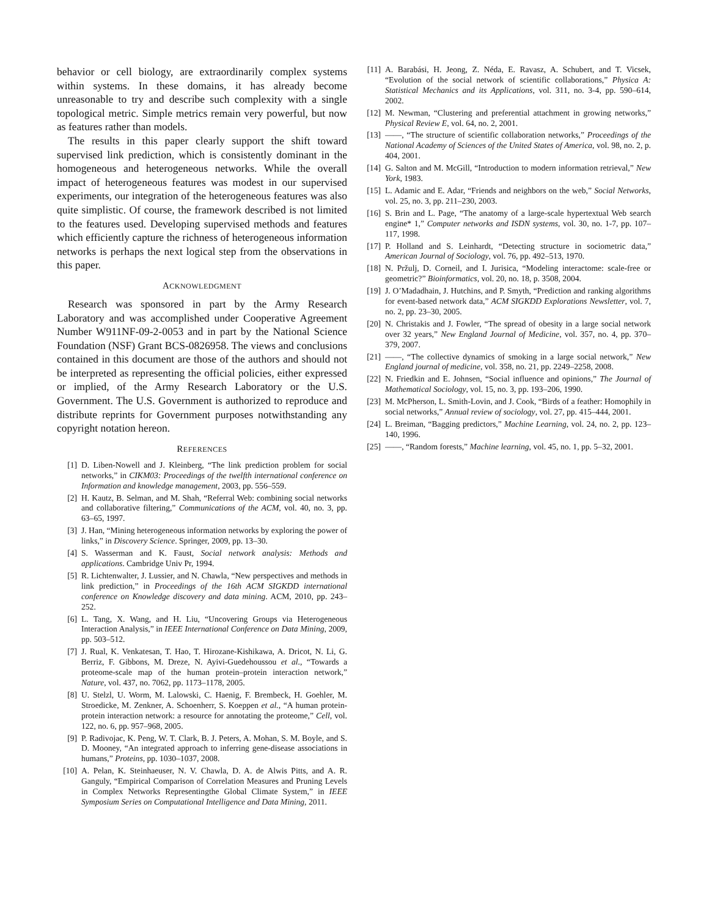behavior or cell biology, are extraordinarily complex systems within systems. In these domains, it has already become unreasonable to try and describe such complexity with a single topological metric. Simple metrics remain very powerful, but now as features rather than models.
The results in this paper clearly support the shift toward supervised link prediction, which is consistently dominant in the homogeneous and heterogeneous networks. While the overall impact of heterogeneous features was modest in our supervised experiments, our integration of the heterogeneous features was also quite simplistic. Of course, the framework described is not limited to the features used. Developing supervised methods and features which efficiently capture the richness of heterogeneous information networks is perhaps the next logical step from the observations in this paper.
ACKNOWLEDGMENT
Research was sponsored in part by the Army Research Laboratory and was accomplished under Cooperative Agreement Number W911NF-09-2-0053 and in part by the National Science Foundation (NSF) Grant BCS-0826958. The views and conclusions contained in this document are those of the authors and should not be interpreted as representing the official policies, either expressed or implied, of the Army Research Laboratory or the U.S. Government. The U.S. Government is authorized to reproduce and distribute reprints for Government purposes notwithstanding any copyright notation hereon.
REFERENCES
[1] D. Liben-Nowell and J. Kleinberg, “The link prediction problem for social networks,” in CIKM03: Proceedings of the twelfth international conference on Information and knowledge management, 2003, pp. 556–559.
[2] H. Kautz, B. Selman, and M. Shah, “Referral Web: combining social networks and collaborative filtering,” Communications of the ACM, vol. 40, no. 3, pp. 63–65, 1997.
[3] J. Han, “Mining heterogeneous information networks by exploring the power of links,” in Discovery Science. Springer, 2009, pp. 13–30.
[4] S. Wasserman and K. Faust, Social network analysis: Methods and applications. Cambridge Univ Pr, 1994.
[5] R. Lichtenwalter, J. Lussier, and N. Chawla, “New perspectives and methods in link prediction,” in Proceedings of the 16th ACM SIGKDD international conference on Knowledge discovery and data mining. ACM, 2010, pp. 243–252.
[6] L. Tang, X. Wang, and H. Liu, “Uncovering Groups via Heterogeneous Interaction Analysis,” in IEEE International Conference on Data Mining, 2009, pp. 503–512.
[7] J. Rual, K. Venkatesan, T. Hao, T. Hirozane-Kishikawa, A. Dricot, N. Li, G. Berriz, F. Gibbons, M. Dreze, N. Ayivi-Guedehoussou et al., “Towards a proteome-scale map of the human protein–protein interaction network,” Nature, vol. 437, no. 7062, pp. 1173–1178, 2005.
[8] U. Stelzl, U. Worm, M. Lalowski, C. Haenig, F. Brembeck, H. Goehler, M. Stroedicke, M. Zenkner, A. Schoenherr, S. Koeppen et al., “A human protein-protein interaction network: a resource for annotating the proteome,” Cell, vol. 122, no. 6, pp. 957–968, 2005.
[9] P. Radivojac, K. Peng, W. T. Clark, B. J. Peters, A. Mohan, S. M. Boyle, and S. D. Mooney, “An integrated approach to inferring gene-disease associations in humans,” Proteins, pp. 1030–1037, 2008.
[10] A. Pelan, K. Steinhaeuser, N. V. Chawla, D. A. de Alwis Pitts, and A. R. Ganguly, “Empirical Comparison of Correlation Measures and Pruning Levels in Complex Networks Representingthe Global Climate System,” in IEEE Symposium Series on Computational Intelligence and Data Mining, 2011.
[11] A. Barabási, H. Jeong, Z. Néda, E. Ravasz, A. Schubert, and T. Vicsek, “Evolution of the social network of scientific collaborations,” Physica A: Statistical Mechanics and its Applications, vol. 311, no. 3-4, pp. 590–614, 2002.
[12] M. Newman, “Clustering and preferential attachment in growing networks,” Physical Review E, vol. 64, no. 2, 2001.
[13] ——, “The structure of scientific collaboration networks,” Proceedings of the National Academy of Sciences of the United States of America, vol. 98, no. 2, p. 404, 2001.
[14] G. Salton and M. McGill, “Introduction to modern information retrieval,” New York, 1983.
[15] L. Adamic and E. Adar, “Friends and neighbors on the web,” Social Networks, vol. 25, no. 3, pp. 211–230, 2003.
[16] S. Brin and L. Page, “The anatomy of a large-scale hypertextual Web search engine* 1,” Computer networks and ISDN systems, vol. 30, no. 1-7, pp. 107–117, 1998.
[17] P. Holland and S. Leinhardt, “Detecting structure in sociometric data,” American Journal of Sociology, vol. 76, pp. 492–513, 1970.
[18] N. Pržulj, D. Corneil, and I. Jurisica, “Modeling interactome: scale-free or geometric?” Bioinformatics, vol. 20, no. 18, p. 3508, 2004.
[19] J. O’Madadhain, J. Hutchins, and P. Smyth, “Prediction and ranking algorithms for event-based network data,” ACM SIGKDD Explorations Newsletter, vol. 7, no. 2, pp. 23–30, 2005.
[20] N. Christakis and J. Fowler, “The spread of obesity in a large social network over 32 years,” New England Journal of Medicine, vol. 357, no. 4, pp. 370–379, 2007.
[21] ——, “The collective dynamics of smoking in a large social network,” New England journal of medicine, vol. 358, no. 21, pp. 2249–2258, 2008.
[22] N. Friedkin and E. Johnsen, “Social influence and opinions,” The Journal of Mathematical Sociology, vol. 15, no. 3, pp. 193–206, 1990.
[23] M. McPherson, L. Smith-Lovin, and J. Cook, “Birds of a feather: Homophily in social networks,” Annual review of sociology, vol. 27, pp. 415–444, 2001.
[24] L. Breiman, “Bagging predictors,” Machine Learning, vol. 24, no. 2, pp. 123–140, 1996.
[25] ——, “Random forests,” Machine learning, vol. 45, no. 1, pp. 5–32, 2001.